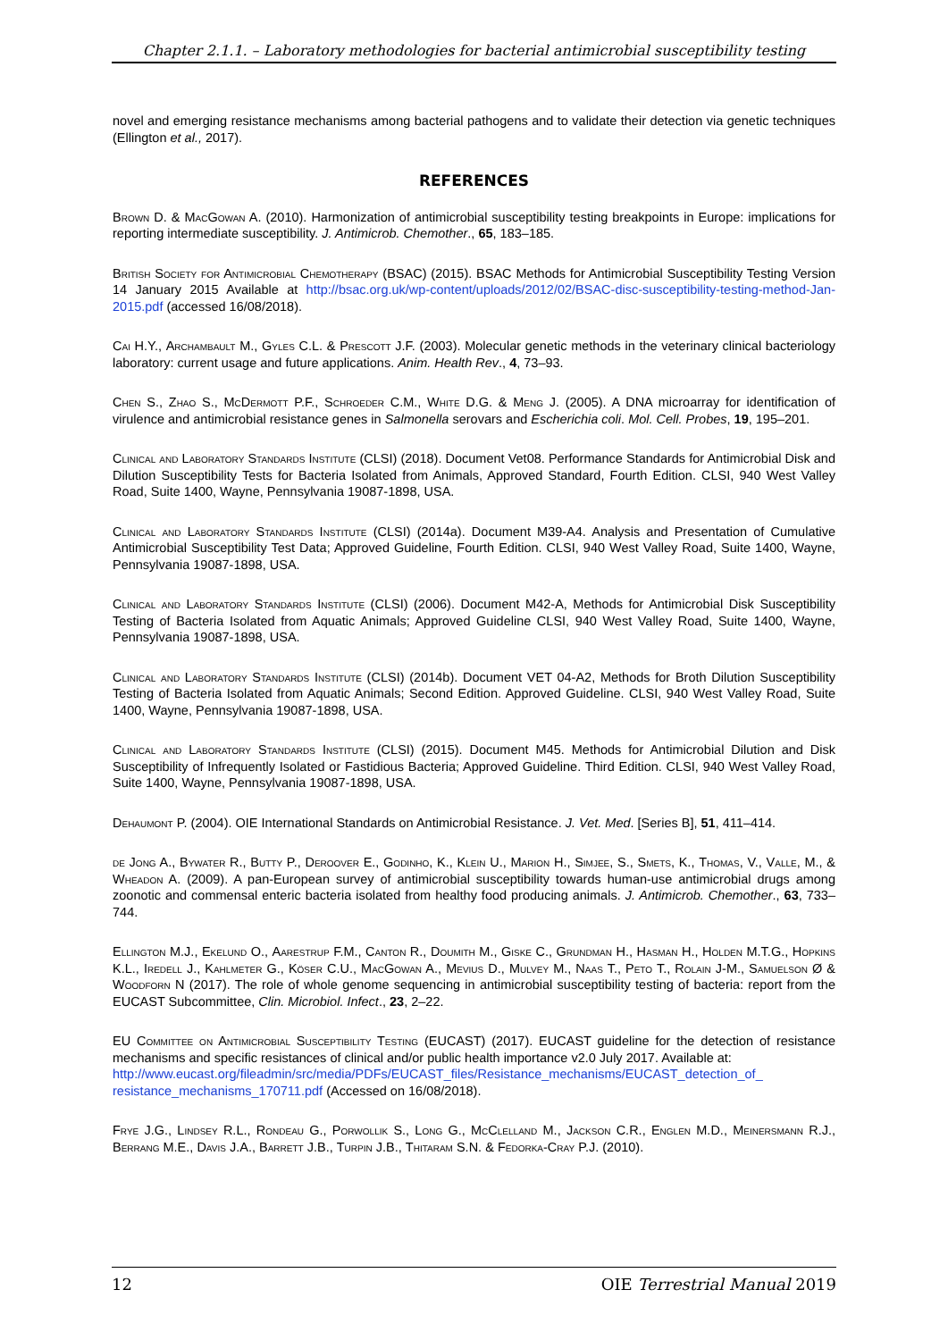Chapter 2.1.1. – Laboratory methodologies for bacterial antimicrobial susceptibility testing
novel and emerging resistance mechanisms among bacterial pathogens and to validate their detection via genetic techniques (Ellington et al., 2017).
REFERENCES
Brown D. & MacGowan A. (2010). Harmonization of antimicrobial susceptibility testing breakpoints in Europe: implications for reporting intermediate susceptibility. J. Antimicrob. Chemother., 65, 183–185.
British Society for Antimicrobial Chemotherapy (BSAC) (2015). BSAC Methods for Antimicrobial Susceptibility Testing Version 14 January 2015 Available at http://bsac.org.uk/wp-content/uploads/2012/02/BSAC-disc-susceptibility-testing-method-Jan-2015.pdf (accessed 16/08/2018).
Cai H.Y., Archambault M., Gyles C.L. & Prescott J.F. (2003). Molecular genetic methods in the veterinary clinical bacteriology laboratory: current usage and future applications. Anim. Health Rev., 4, 73–93.
Chen S., Zhao S., McDermott P.F., Schroeder C.M., White D.G. & Meng J. (2005). A DNA microarray for identification of virulence and antimicrobial resistance genes in Salmonella serovars and Escherichia coli. Mol. Cell. Probes, 19, 195–201.
Clinical and Laboratory Standards Institute (CLSI) (2018). Document Vet08. Performance Standards for Antimicrobial Disk and Dilution Susceptibility Tests for Bacteria Isolated from Animals, Approved Standard, Fourth Edition. CLSI, 940 West Valley Road, Suite 1400, Wayne, Pennsylvania 19087-1898, USA.
Clinical and Laboratory Standards Institute (CLSI) (2014a). Document M39-A4. Analysis and Presentation of Cumulative Antimicrobial Susceptibility Test Data; Approved Guideline, Fourth Edition. CLSI, 940 West Valley Road, Suite 1400, Wayne, Pennsylvania 19087-1898, USA.
Clinical and Laboratory Standards Institute (CLSI) (2006). Document M42-A, Methods for Antimicrobial Disk Susceptibility Testing of Bacteria Isolated from Aquatic Animals; Approved Guideline CLSI, 940 West Valley Road, Suite 1400, Wayne, Pennsylvania 19087-1898, USA.
Clinical and Laboratory Standards Institute (CLSI) (2014b). Document VET 04-A2, Methods for Broth Dilution Susceptibility Testing of Bacteria Isolated from Aquatic Animals; Second Edition. Approved Guideline. CLSI, 940 West Valley Road, Suite 1400, Wayne, Pennsylvania 19087-1898, USA.
Clinical and Laboratory Standards Institute (CLSI) (2015). Document M45. Methods for Antimicrobial Dilution and Disk Susceptibility of Infrequently Isolated or Fastidious Bacteria; Approved Guideline. Third Edition. CLSI, 940 West Valley Road, Suite 1400, Wayne, Pennsylvania 19087-1898, USA.
Dehaumont P. (2004). OIE International Standards on Antimicrobial Resistance. J. Vet. Med. [Series B], 51, 411–414.
de Jong A., Bywater R., Butty P., Deroover E., Godinho, K., Klein U., Marion H., Simjee, S., Smets, K., Thomas, V., Valle, M., & Wheadon A. (2009). A pan-European survey of antimicrobial susceptibility towards human-use antimicrobial drugs among zoonotic and commensal enteric bacteria isolated from healthy food producing animals. J. Antimicrob. Chemother., 63, 733–744.
Ellington M.J., Ekelund O., Aarestrup F.M., Canton R., Doumith M., Giske C., Grundman H., Hasman H., Holden M.T.G., Hopkins K.L., Iredell J., Kahlmeter G., Köser C.U., MacGowan A., Mevius D., Mulvey M., Naas T., Peto T., Rolain J-M., Samuelson Ø & Woodforn N (2017). The role of whole genome sequencing in antimicrobial susceptibility testing of bacteria: report from the EUCAST Subcommittee, Clin. Microbiol. Infect., 23, 2–22.
EU Committee on Antimicrobial Susceptibility Testing (EUCAST) (2017). EUCAST guideline for the detection of resistance mechanisms and specific resistances of clinical and/or public health importance v2.0 July 2017. Available at:
http://www.eucast.org/fileadmin/src/media/PDFs/EUCAST_files/Resistance_mechanisms/EUCAST_detection_of_ resistance_mechanisms_170711.pdf (Accessed on 16/08/2018).
Frye J.G., Lindsey R.L., Rondeau G., Porwollik S., Long G., McClelland M., Jackson C.R., Englen M.D., Meinersmann R.J., Berrang M.E., Davis J.A., Barrett J.B., Turpin J.B., Thitaram S.N. & Fedorka-Cray P.J. (2010).
12 OIE Terrestrial Manual 2019